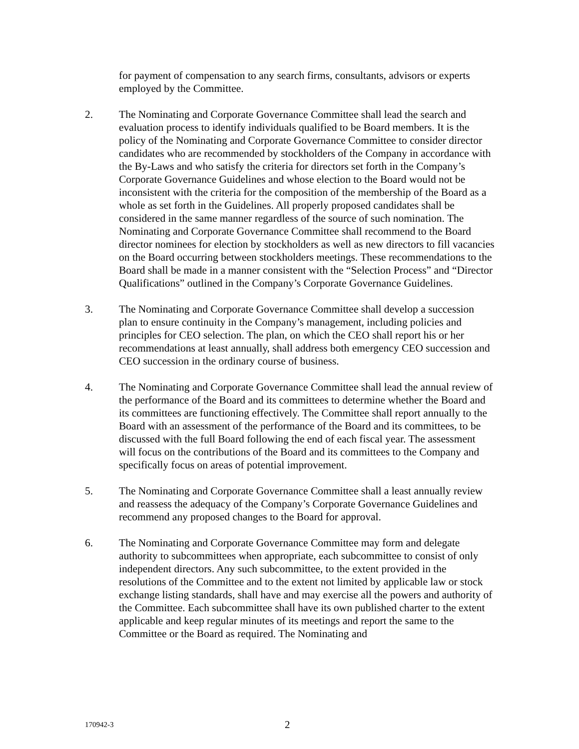for payment of compensation to any search firms, consultants, advisors or experts employed by the Committee.
2. The Nominating and Corporate Governance Committee shall lead the search and evaluation process to identify individuals qualified to be Board members. It is the policy of the Nominating and Corporate Governance Committee to consider director candidates who are recommended by stockholders of the Company in accordance with the By-Laws and who satisfy the criteria for directors set forth in the Company’s Corporate Governance Guidelines and whose election to the Board would not be inconsistent with the criteria for the composition of the membership of the Board as a whole as set forth in the Guidelines. All properly proposed candidates shall be considered in the same manner regardless of the source of such nomination. The Nominating and Corporate Governance Committee shall recommend to the Board director nominees for election by stockholders as well as new directors to fill vacancies on the Board occurring between stockholders meetings. These recommendations to the Board shall be made in a manner consistent with the “Selection Process” and “Director Qualifications” outlined in the Company’s Corporate Governance Guidelines.
3. The Nominating and Corporate Governance Committee shall develop a succession plan to ensure continuity in the Company’s management, including policies and principles for CEO selection. The plan, on which the CEO shall report his or her recommendations at least annually, shall address both emergency CEO succession and CEO succession in the ordinary course of business.
4. The Nominating and Corporate Governance Committee shall lead the annual review of the performance of the Board and its committees to determine whether the Board and its committees are functioning effectively. The Committee shall report annually to the Board with an assessment of the performance of the Board and its committees, to be discussed with the full Board following the end of each fiscal year. The assessment will focus on the contributions of the Board and its committees to the Company and specifically focus on areas of potential improvement.
5. The Nominating and Corporate Governance Committee shall a least annually review and reassess the adequacy of the Company’s Corporate Governance Guidelines and recommend any proposed changes to the Board for approval.
6. The Nominating and Corporate Governance Committee may form and delegate authority to subcommittees when appropriate, each subcommittee to consist of only independent directors. Any such subcommittee, to the extent provided in the resolutions of the Committee and to the extent not limited by applicable law or stock exchange listing standards, shall have and may exercise all the powers and authority of the Committee. Each subcommittee shall have its own published charter to the extent applicable and keep regular minutes of its meetings and report the same to the Committee or the Board as required. The Nominating and
170942-3
2